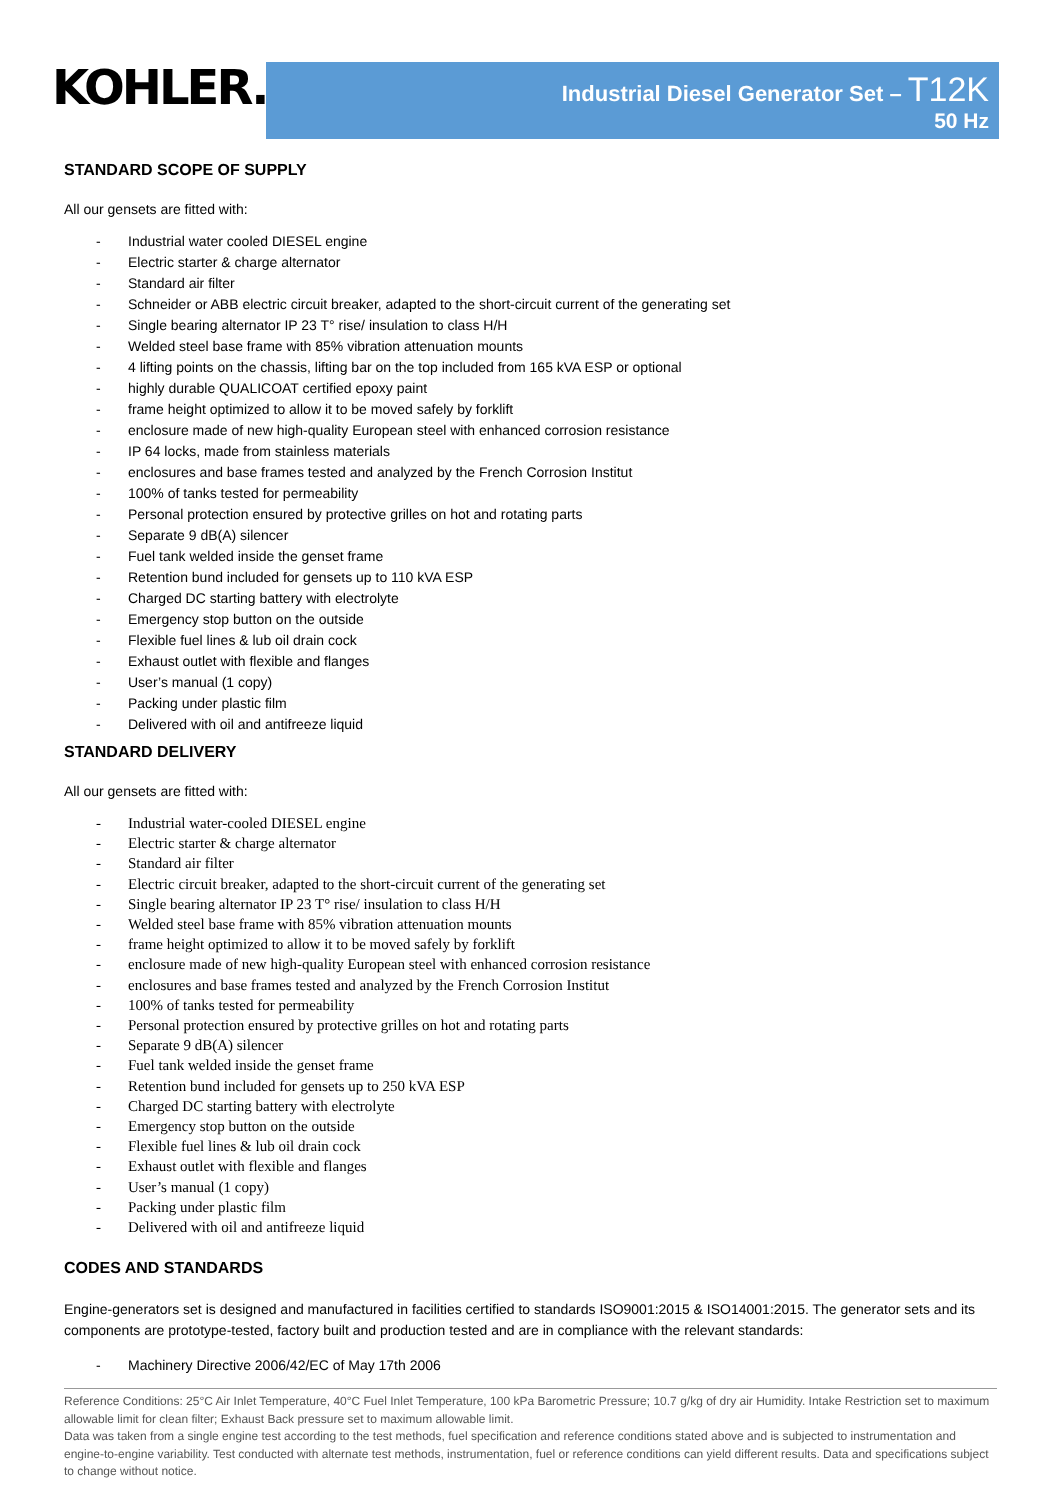KOHLER.
Industrial Diesel Generator Set – T12K
50 Hz
STANDARD SCOPE OF SUPPLY
All our gensets are fitted with:
- Industrial water cooled DIESEL engine
- Electric starter & charge alternator
- Standard air filter
- Schneider or ABB electric circuit breaker, adapted to the short-circuit current of the generating set
- Single bearing alternator IP 23 T° rise/ insulation to class H/H
- Welded steel base frame with 85% vibration attenuation mounts
- 4 lifting points on the chassis, lifting bar on the top included from 165 kVA ESP or optional
- highly durable QUALICOAT certified epoxy paint
- frame height optimized to allow it to be moved safely by forklift
- enclosure made of new high-quality European steel with enhanced corrosion resistance
- IP 64 locks, made from stainless materials
- enclosures and base frames tested and analyzed by the French Corrosion Institut
- 100% of tanks tested for permeability
- Personal protection ensured by protective grilles on hot and rotating parts
- Separate 9 dB(A) silencer
- Fuel tank welded inside the genset frame
- Retention bund included for gensets up to 110 kVA ESP
- Charged DC starting battery with electrolyte
- Emergency stop button on the outside
- Flexible fuel lines & lub oil drain cock
- Exhaust outlet with flexible and flanges
- User’s manual (1 copy)
- Packing under plastic film
- Delivered with oil and antifreeze liquid
STANDARD DELIVERY
All our gensets are fitted with:
- Industrial water-cooled DIESEL engine
- Electric starter & charge alternator
- Standard air filter
- Electric circuit breaker, adapted to the short-circuit current of the generating set
- Single bearing alternator IP 23 T° rise/ insulation to class H/H
- Welded steel base frame with 85% vibration attenuation mounts
- frame height optimized to allow it to be moved safely by forklift
- enclosure made of new high-quality European steel with enhanced corrosion resistance
- enclosures and base frames tested and analyzed by the French Corrosion Institut
- 100% of tanks tested for permeability
- Personal protection ensured by protective grilles on hot and rotating parts
- Separate 9 dB(A) silencer
- Fuel tank welded inside the genset frame
- Retention bund included for gensets up to 250 kVA ESP
- Charged DC starting battery with electrolyte
- Emergency stop button on the outside
- Flexible fuel lines & lub oil drain cock
- Exhaust outlet with flexible and flanges
- User’s manual (1 copy)
- Packing under plastic film
- Delivered with oil and antifreeze liquid
CODES AND STANDARDS
Engine-generators set is designed and manufactured in facilities certified to standards ISO9001:2015 & ISO14001:2015. The generator sets and its components are prototype-tested, factory built and production tested and are in compliance with the relevant standards:
- Machinery Directive 2006/42/EC of May 17th 2006
Reference Conditions: 25°C Air Inlet Temperature, 40°C Fuel Inlet Temperature, 100 kPa Barometric Pressure; 10.7 g/kg of dry air Humidity. Intake Restriction set to maximum allowable limit for clean filter; Exhaust Back pressure set to maximum allowable limit.
Data was taken from a single engine test according to the test methods, fuel specification and reference conditions stated above and is subjected to instrumentation and engine-to-engine variability. Test conducted with alternate test methods, instrumentation, fuel or reference conditions can yield different results. Data and specifications subject to change without notice.